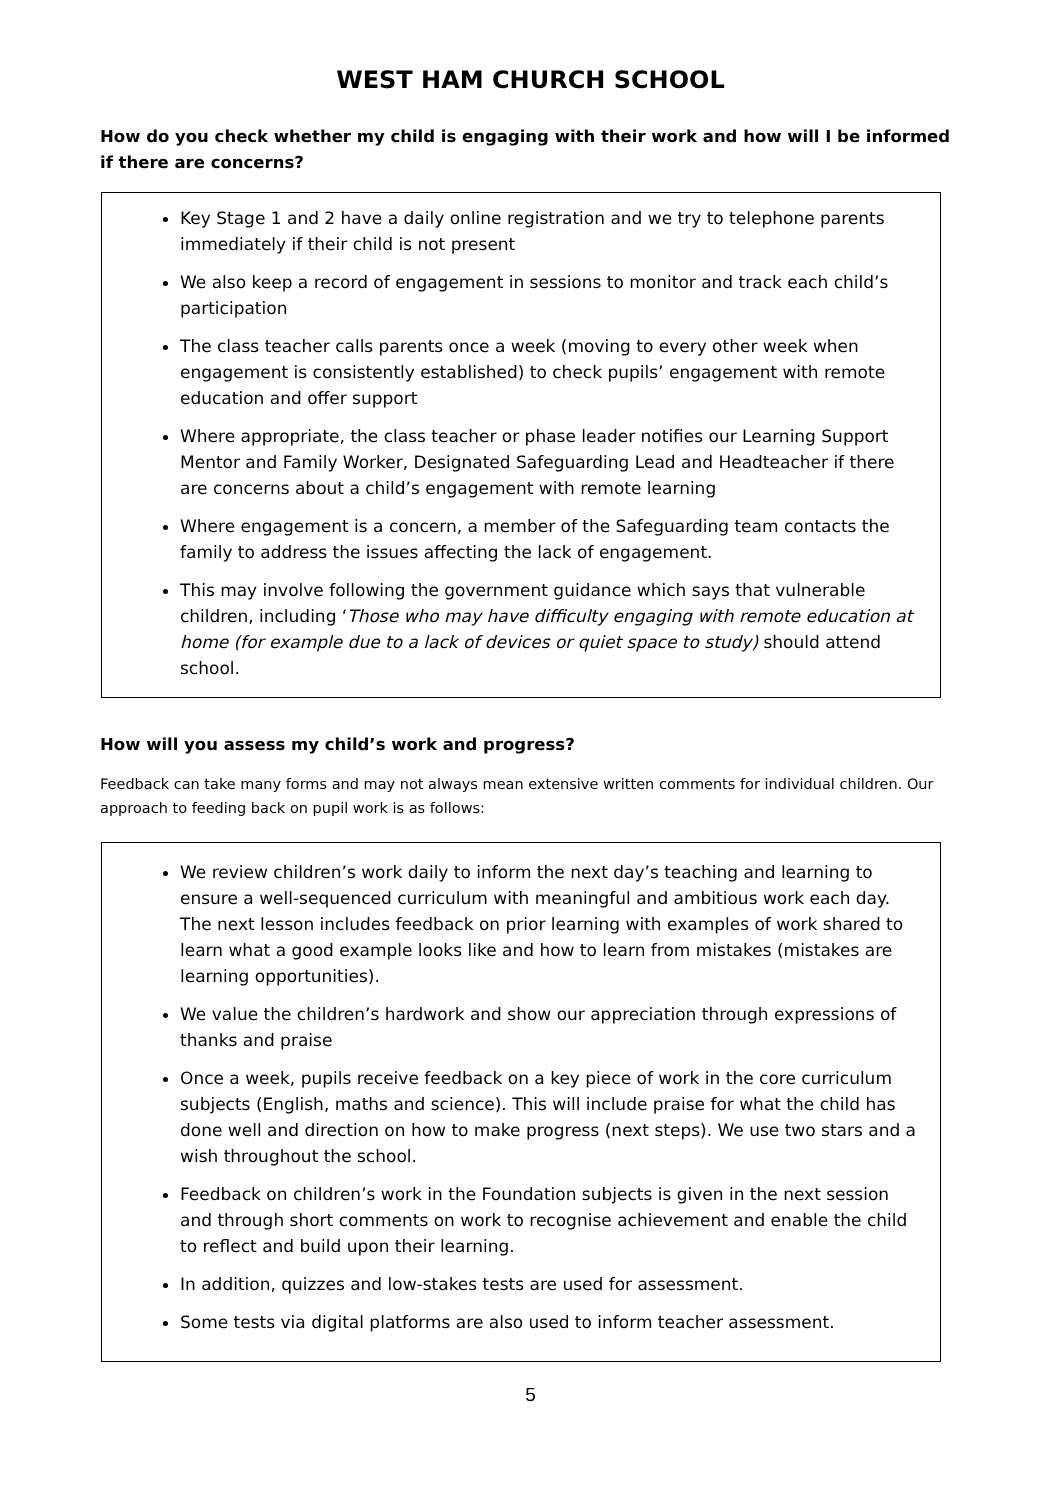WEST HAM CHURCH SCHOOL
How do you check whether my child is engaging with their work and how will I be informed if there are concerns?
Key Stage 1 and 2 have a daily online registration and we try to telephone parents immediately if their child is not present
We also keep a record of engagement in sessions to monitor and track each child’s participation
The class teacher calls parents once a week (moving to every other week when engagement is consistently established) to check pupils’ engagement with remote education and offer support
Where appropriate, the class teacher or phase leader notifies our Learning Support Mentor and Family Worker, Designated Safeguarding Lead and Headteacher if there are concerns about a child’s engagement with remote learning
Where engagement is a concern, a member of the Safeguarding team contacts the family to address the issues affecting the lack of engagement.
This may involve following the government guidance which says that vulnerable children, including ‘Those who may have difficulty engaging with remote education at home (for example due to a lack of devices or quiet space to study) should attend school.
How will you assess my child’s work and progress?
Feedback can take many forms and may not always mean extensive written comments for individual children. Our approach to feeding back on pupil work is as follows:
We review children’s work daily to inform the next day’s teaching and learning to ensure a well-sequenced curriculum with meaningful and ambitious work each day. The next lesson includes feedback on prior learning with examples of work shared to learn what a good example looks like and how to learn from mistakes (mistakes are learning opportunities).
We value the children’s hardwork and show our appreciation through expressions of thanks and praise
Once a week, pupils receive feedback on a key piece of work in the core curriculum subjects (English, maths and science). This will include praise for what the child has done well and direction on how to make progress (next steps). We use two stars and a wish throughout the school.
Feedback on children’s work in the Foundation subjects is given in the next session and through short comments on work to recognise achievement and enable the child to reflect and build upon their learning.
In addition, quizzes and low-stakes tests are used for assessment.
Some tests via digital platforms are also used to inform teacher assessment.
5